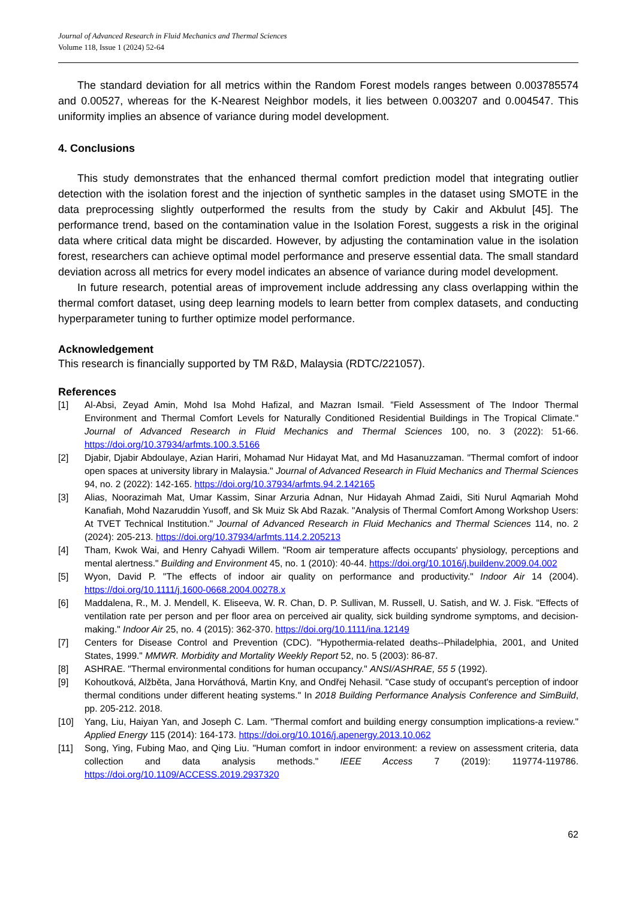Journal of Advanced Research in Fluid Mechanics and Thermal Sciences
Volume 118, Issue 1 (2024) 52-64
The standard deviation for all metrics within the Random Forest models ranges between 0.003785574 and 0.00527, whereas for the K-Nearest Neighbor models, it lies between 0.003207 and 0.004547. This uniformity implies an absence of variance during model development.
4. Conclusions
This study demonstrates that the enhanced thermal comfort prediction model that integrating outlier detection with the isolation forest and the injection of synthetic samples in the dataset using SMOTE in the data preprocessing slightly outperformed the results from the study by Cakir and Akbulut [45]. The performance trend, based on the contamination value in the Isolation Forest, suggests a risk in the original data where critical data might be discarded. However, by adjusting the contamination value in the isolation forest, researchers can achieve optimal model performance and preserve essential data. The small standard deviation across all metrics for every model indicates an absence of variance during model development.
In future research, potential areas of improvement include addressing any class overlapping within the thermal comfort dataset, using deep learning models to learn better from complex datasets, and conducting hyperparameter tuning to further optimize model performance.
Acknowledgement
This research is financially supported by TM R&D, Malaysia (RDTC/221057).
References
[1] Al-Absi, Zeyad Amin, Mohd Isa Mohd Hafizal, and Mazran Ismail. "Field Assessment of The Indoor Thermal Environment and Thermal Comfort Levels for Naturally Conditioned Residential Buildings in The Tropical Climate." Journal of Advanced Research in Fluid Mechanics and Thermal Sciences 100, no. 3 (2022): 51-66. https://doi.org/10.37934/arfmts.100.3.5166
[2] Djabir, Djabir Abdoulaye, Azian Hariri, Mohamad Nur Hidayat Mat, and Md Hasanuzzaman. "Thermal comfort of indoor open spaces at university library in Malaysia." Journal of Advanced Research in Fluid Mechanics and Thermal Sciences 94, no. 2 (2022): 142-165. https://doi.org/10.37934/arfmts.94.2.142165
[3] Alias, Noorazimah Mat, Umar Kassim, Sinar Arzuria Adnan, Nur Hidayah Ahmad Zaidi, Siti Nurul Aqmariah Mohd Kanafiah, Mohd Nazaruddin Yusoff, and Sk Muiz Sk Abd Razak. "Analysis of Thermal Comfort Among Workshop Users: At TVET Technical Institution." Journal of Advanced Research in Fluid Mechanics and Thermal Sciences 114, no. 2 (2024): 205-213. https://doi.org/10.37934/arfmts.114.2.205213
[4] Tham, Kwok Wai, and Henry Cahyadi Willem. "Room air temperature affects occupants' physiology, perceptions and mental alertness." Building and Environment 45, no. 1 (2010): 40-44. https://doi.org/10.1016/j.buildenv.2009.04.002
[5] Wyon, David P. "The effects of indoor air quality on performance and productivity." Indoor Air 14 (2004). https://doi.org/10.1111/j.1600-0668.2004.00278.x
[6] Maddalena, R., M. J. Mendell, K. Eliseeva, W. R. Chan, D. P. Sullivan, M. Russell, U. Satish, and W. J. Fisk. "Effects of ventilation rate per person and per floor area on perceived air quality, sick building syndrome symptoms, and decision-making." Indoor Air 25, no. 4 (2015): 362-370. https://doi.org/10.1111/ina.12149
[7] Centers for Disease Control and Prevention (CDC). "Hypothermia-related deaths--Philadelphia, 2001, and United States, 1999." MMWR. Morbidity and Mortality Weekly Report 52, no. 5 (2003): 86-87.
[8] ASHRAE. "Thermal environmental conditions for human occupancy." ANSI/ASHRAE, 55 5 (1992).
[9] Kohoutková, Alžběta, Jana Horváthová, Martin Kny, and Ondřej Nehasil. "Case study of occupant's perception of indoor thermal conditions under different heating systems." In 2018 Building Performance Analysis Conference and SimBuild, pp. 205-212. 2018.
[10] Yang, Liu, Haiyan Yan, and Joseph C. Lam. "Thermal comfort and building energy consumption implications-a review." Applied Energy 115 (2014): 164-173. https://doi.org/10.1016/j.apenergy.2013.10.062
[11] Song, Ying, Fubing Mao, and Qing Liu. "Human comfort in indoor environment: a review on assessment criteria, data collection and data analysis methods." IEEE Access 7 (2019): 119774-119786. https://doi.org/10.1109/ACCESS.2019.2937320
62